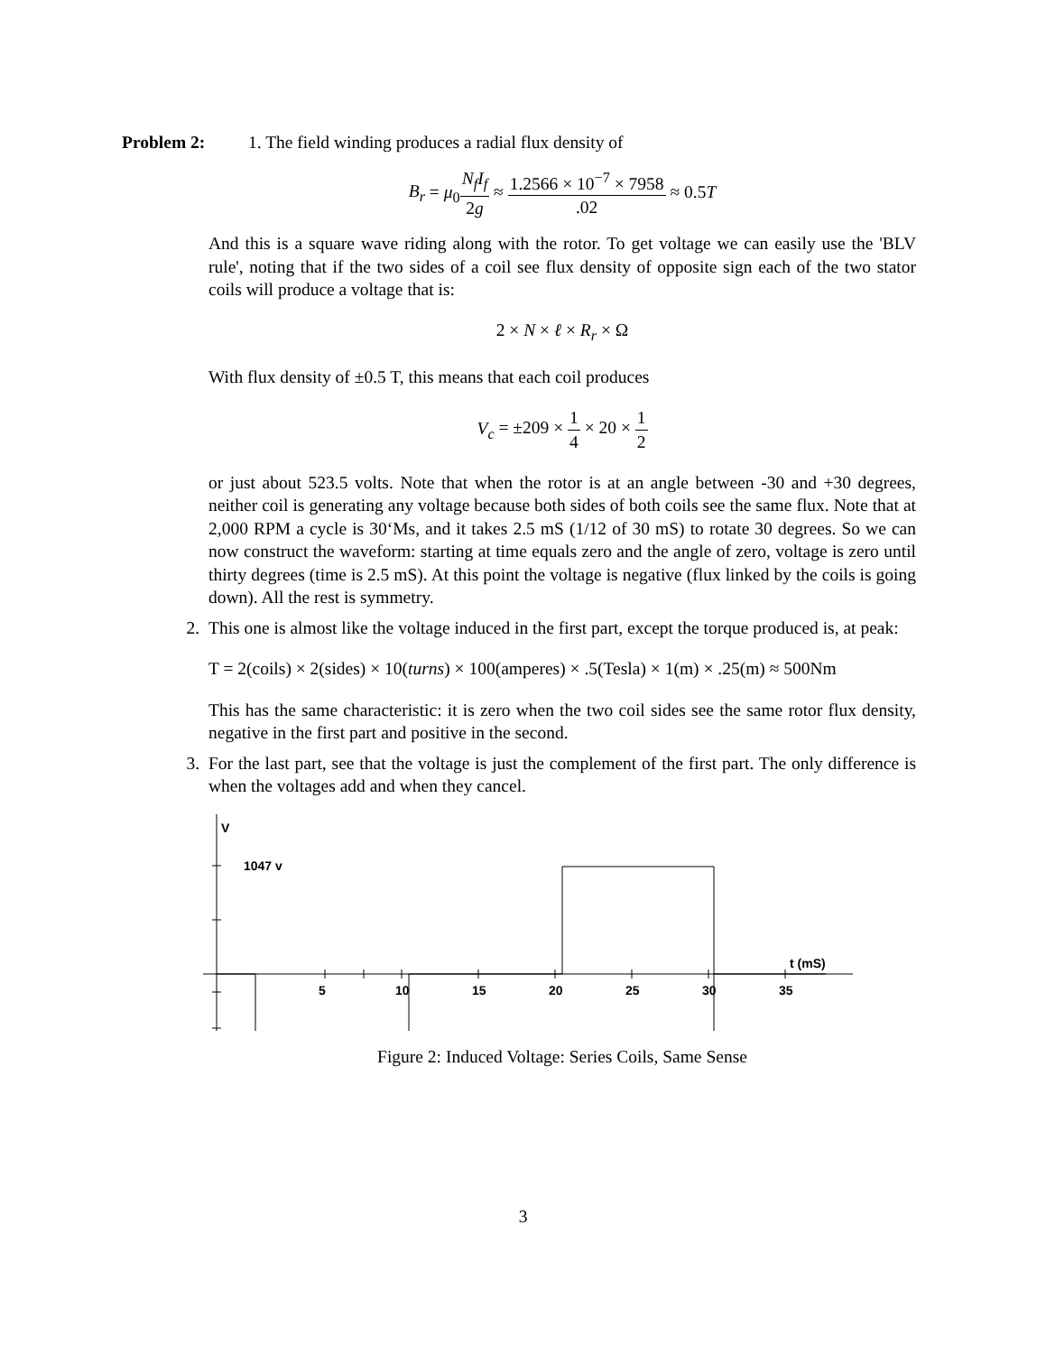Problem 2: 1. The field winding produces a radial flux density of
B<sub>r</sub> = μ<sub>0</sub>N<sub>f</sub>I<sub>f</sub> 2g ≈ 1.2566 × 10<sup>−7</sup> × 7958.02 ≈ 0.5T
And this is a square wave riding along with the rotor. To get voltage we can easily use the 'BLV rule', noting that if the two sides of a coil see flux density of opposite sign each of the two stator coils will produce a voltage that is:
2 × N × ℓ × R<sub>r</sub> × Ω
With flux density of ±0.5 T, this means that each coil produces
V<sub>c</sub> = ±209 × 1 4 × 20 × 1 2
or just about 523.5 volts. Note that when the rotor is at an angle between -30 and +30 degrees, neither coil is generating any voltage because both sides of both coils see the same flux. Note that at 2,000 RPM a cycle is 30‘Ms, and it takes 2.5 mS (1/12 of 30 mS) to rotate 30 degrees. So we can now construct the waveform: starting at time equals zero and the angle of zero, voltage is zero until thirty degrees (time is 2.5 mS). At this point the voltage is negative (flux linked by the coils is going down). All the rest is symmetry.
2. This one is almost like the voltage induced in the first part, except the torque produced is, at peak:
T = 2(coils) × 2(sides) × 10(turns) × 100(amperes) × .5(Tesla) × 1(m) × .25(m) ≈ 500Nm
This has the same characteristic: it is zero when the two coil sides see the same rotor flux density, negative in the first part and positive in the second.
3. For the last part, see that the voltage is just the complement of the first part. The only difference is when the voltages add and when they cancel.
V
1047 v
t (mS)
5
10
15
20
25
30
35
Figure 2: Induced Voltage: Series Coils, Same Sense
3